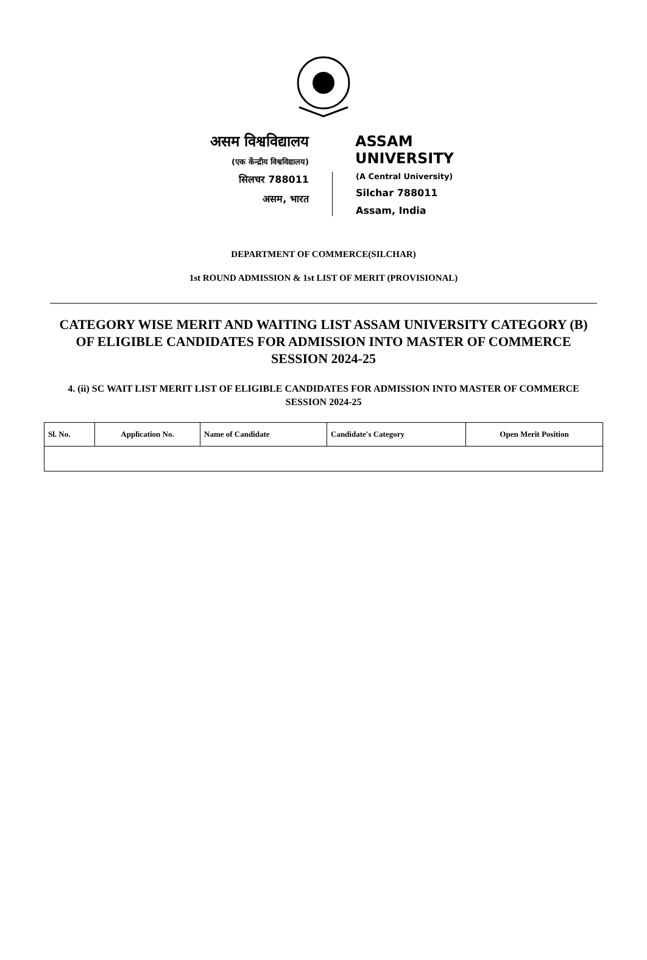असम विश्वविद्यालय
(एक केंन्द्रीय विश्वविद्यालय)
सिलचर 788011
असम, भारत
ASSAM UNIVERSITY
(A Central University)
Silchar 788011
Assam, India
DEPARTMENT OF COMMERCE(SILCHAR)
1st ROUND ADMISSION & 1st LIST OF MERIT (PROVISIONAL)
CATEGORY WISE MERIT AND WAITING LIST ASSAM UNIVERSITY CATEGORY (B) OF ELIGIBLE CANDIDATES FOR ADMISSION INTO MASTER OF COMMERCE SESSION 2024-25
4. (ii) SC WAIT LIST MERIT LIST OF ELIGIBLE CANDIDATES FOR ADMISSION INTO MASTER OF COMMERCE SESSION 2024-25
| Sl. No. | Application No. | Name of Candidate | Candidate's Category | Open Merit Position |
| --- | --- | --- | --- | --- |